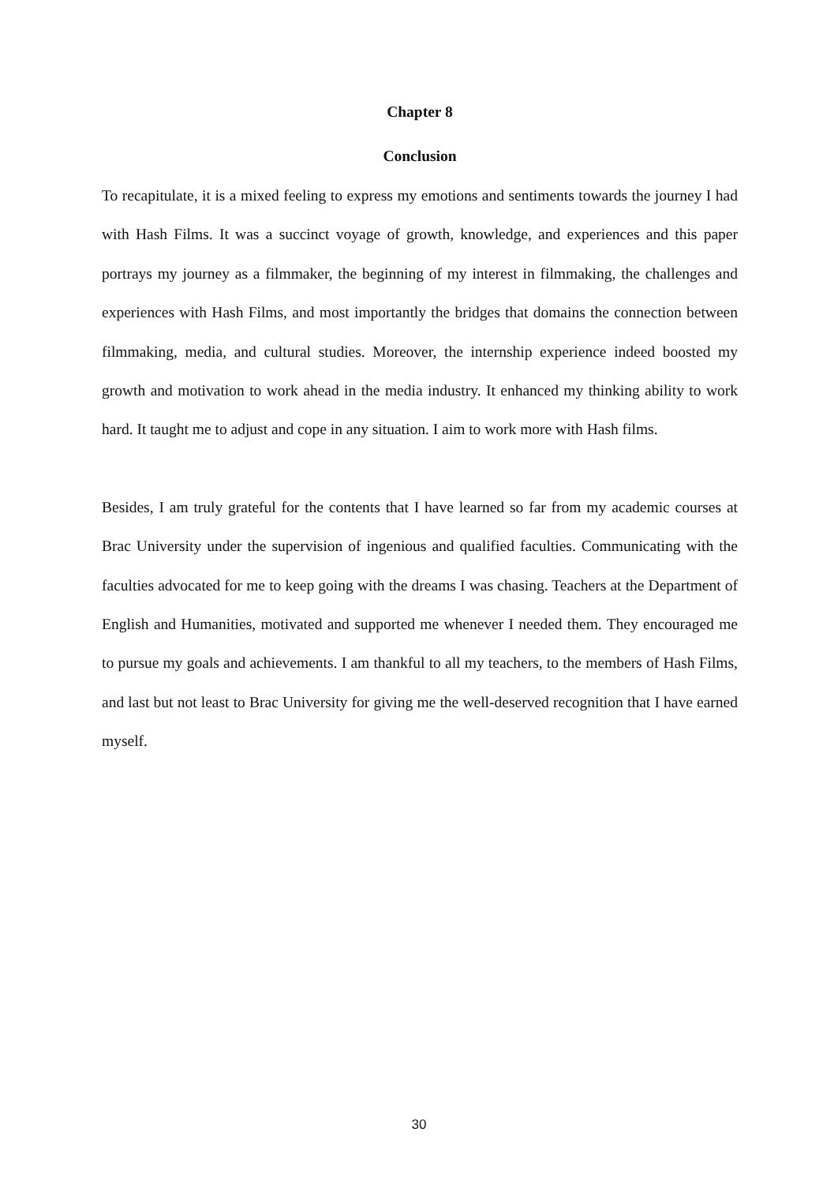Chapter 8
Conclusion
To recapitulate, it is a mixed feeling to express my emotions and sentiments towards the journey I had with Hash Films. It was a succinct voyage of growth, knowledge, and experiences and this paper portrays my journey as a filmmaker, the beginning of my interest in filmmaking, the challenges and experiences with Hash Films, and most importantly the bridges that domains the connection between filmmaking, media, and cultural studies. Moreover, the internship experience indeed boosted my growth and motivation to work ahead in the media industry. It enhanced my thinking ability to work hard. It taught me to adjust and cope in any situation. I aim to work more with Hash films.
Besides, I am truly grateful for the contents that I have learned so far from my academic courses at Brac University under the supervision of ingenious and qualified faculties. Communicating with the faculties advocated for me to keep going with the dreams I was chasing. Teachers at the Department of English and Humanities, motivated and supported me whenever I needed them. They encouraged me to pursue my goals and achievements. I am thankful to all my teachers, to the members of Hash Films, and last but not least to Brac University for giving me the well-deserved recognition that I have earned myself.
30